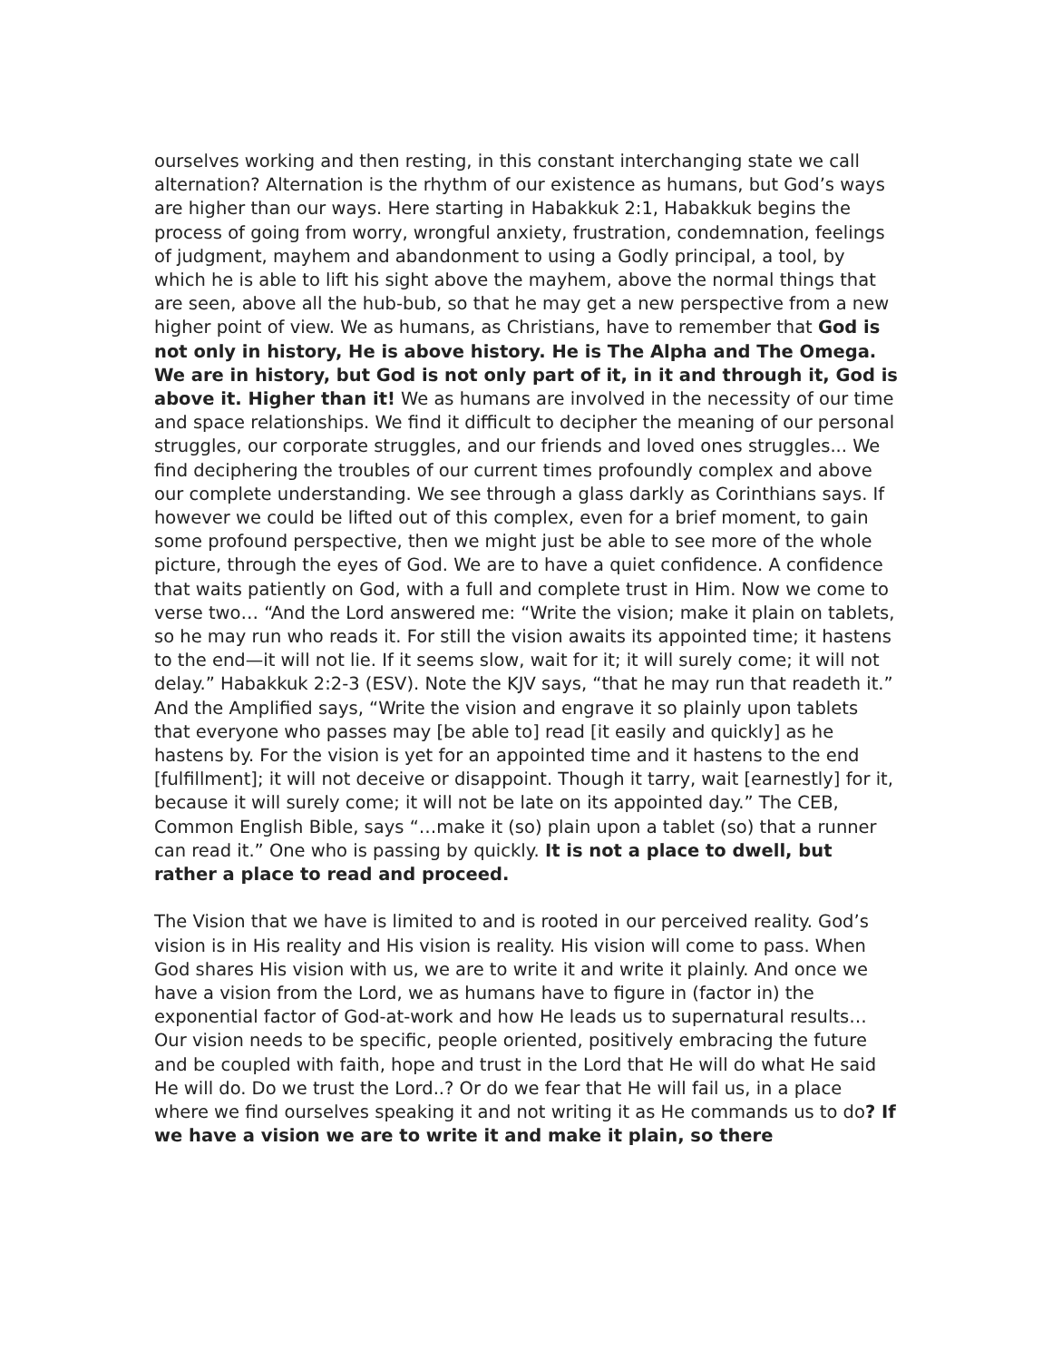ourselves working and then resting, in this constant interchanging state we call alternation? Alternation is the rhythm of our existence as humans, but God’s ways are higher than our ways. Here starting in Habakkuk 2:1, Habakkuk begins the process of going from worry, wrongful anxiety, frustration, condemnation, feelings of judgment, mayhem and abandonment to using a Godly principal, a tool, by which he is able to lift his sight above the mayhem, above the normal things that are seen, above all the hub-bub, so that he may get a new perspective from a new higher point of view. We as humans, as Christians, have to remember that God is not only in history, He is above history. He is The Alpha and The Omega. We are in history, but God is not only part of it, in it and through it, God is above it. Higher than it! We as humans are involved in the necessity of our time and space relationships. We find it difficult to decipher the meaning of our personal struggles, our corporate struggles, and our friends and loved ones struggles... We find deciphering the troubles of our current times profoundly complex and above our complete understanding. We see through a glass darkly as Corinthians says. If however we could be lifted out of this complex, even for a brief moment, to gain some profound perspective, then we might just be able to see more of the whole picture, through the eyes of God. We are to have a quiet confidence. A confidence that waits patiently on God, with a full and complete trust in Him. Now we come to verse two… “And the Lord answered me: “Write the vision; make it plain on tablets, so he may run who reads it. For still the vision awaits its appointed time; it hastens to the end—it will not lie. If it seems slow, wait for it; it will surely come; it will not delay.” Habakkuk 2:2-3 (ESV). Note the KJV says, “that he may run that readeth it.” And the Amplified says, “Write the vision and engrave it so plainly upon tablets that everyone who passes may [be able to] read [it easily and quickly] as he hastens by. For the vision is yet for an appointed time and it hastens to the end [fulfillment]; it will not deceive or disappoint. Though it tarry, wait [earnestly] for it, because it will surely come; it will not be late on its appointed day.” The CEB, Common English Bible, says “…make it (so) plain upon a tablet (so) that a runner can read it.” One who is passing by quickly. It is not a place to dwell, but rather a place to read and proceed.
The Vision that we have is limited to and is rooted in our perceived reality. God’s vision is in His reality and His vision is reality. His vision will come to pass. When God shares His vision with us, we are to write it and write it plainly. And once we have a vision from the Lord, we as humans have to figure in (factor in) the exponential factor of God-at-work and how He leads us to supernatural results… Our vision needs to be specific, people oriented, positively embracing the future and be coupled with faith, hope and trust in the Lord that He will do what He said He will do. Do we trust the Lord..? Or do we fear that He will fail us, in a place where we find ourselves speaking it and not writing it as He commands us to do? If we have a vision we are to write it and make it plain, so there